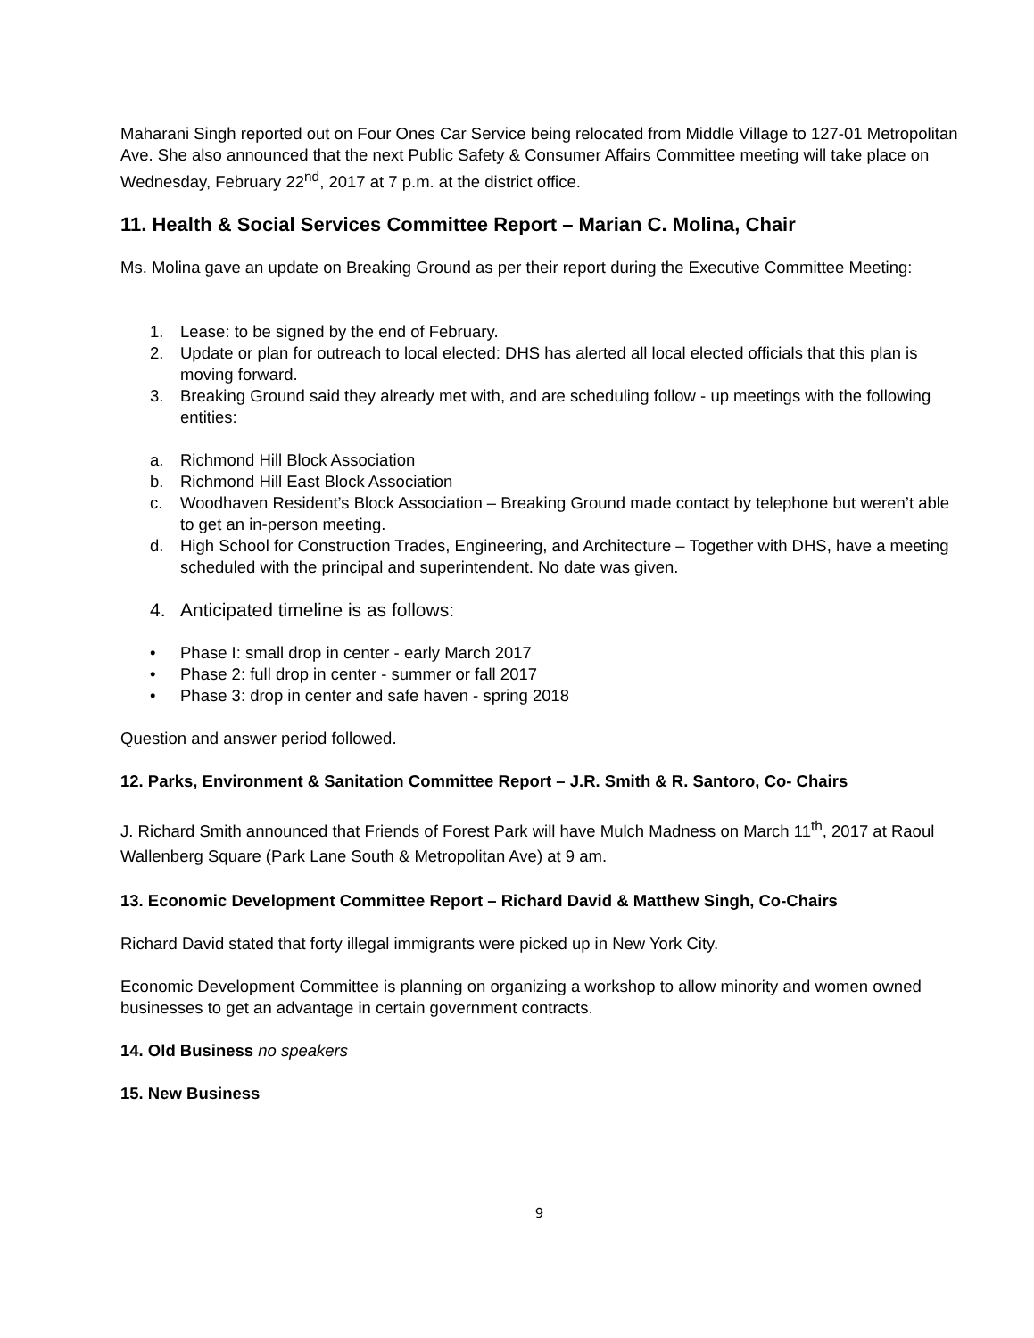Maharani Singh reported out on Four Ones Car Service being relocated from Middle Village to 127-01 Metropolitan Ave. She also announced that the next Public Safety & Consumer Affairs Committee meeting will take place on Wednesday, February 22<sup>nd</sup>, 2017 at 7 p.m. at the district office.
11. Health & Social Services Committee Report – Marian C. Molina, Chair
Ms. Molina gave an update on Breaking Ground as per their report during the Executive Committee Meeting:
1. Lease: to be signed by the end of February.
2. Update or plan for outreach to local elected: DHS has alerted all local elected officials that this plan is moving forward.
3. Breaking Ground said they already met with, and are scheduling follow - up meetings with the following entities:
a. Richmond Hill Block Association
b. Richmond Hill East Block Association
c. Woodhaven Resident’s Block Association – Breaking Ground made contact by telephone but weren’t able to get an in-person meeting.
d. High School for Construction Trades, Engineering, and Architecture – Together with DHS, have a meeting scheduled with the principal and superintendent. No date was given.
4. Anticipated timeline is as follows:
• Phase I: small drop in center - early March 2017
• Phase 2: full drop in center - summer or fall 2017
• Phase 3: drop in center and safe haven - spring 2018
Question and answer period followed.
12. Parks, Environment & Sanitation Committee Report – J.R. Smith & R. Santoro, Co- Chairs
J. Richard Smith announced that Friends of Forest Park will have Mulch Madness on March 11<sup>th</sup>, 2017 at Raoul Wallenberg Square (Park Lane South & Metropolitan Ave) at 9 am.
13. Economic Development Committee Report – Richard David & Matthew Singh, Co-Chairs
Richard David stated that forty illegal immigrants were picked up in New York City.
Economic Development Committee is planning on organizing a workshop to allow minority and women owned businesses to get an advantage in certain government contracts.
14. Old Business no speakers
15. New Business
9